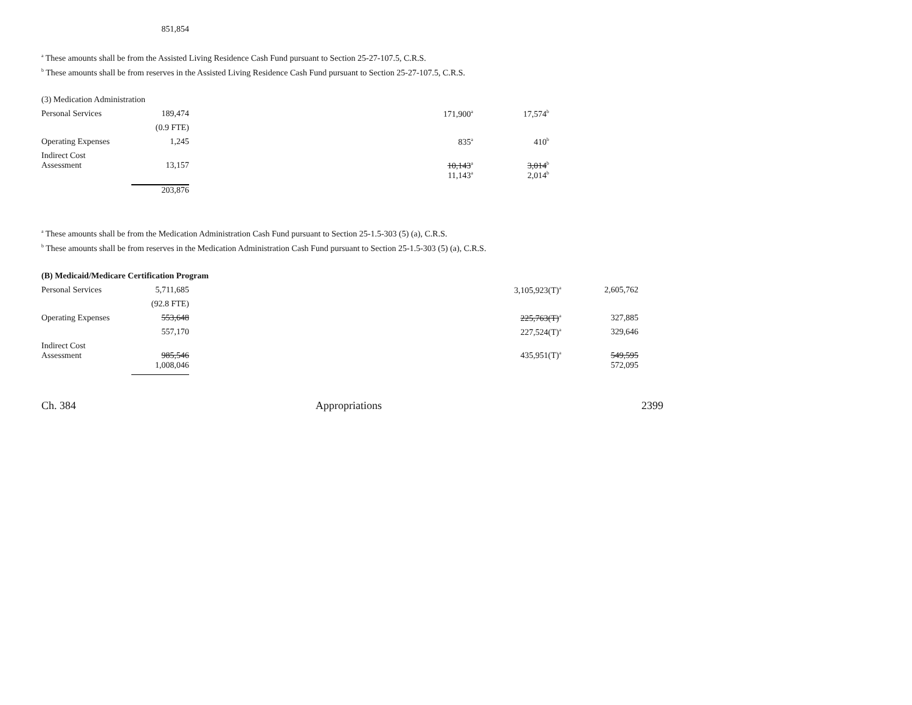| | 851,854 |
<sup>a</sup> These amounts shall be from the Assisted Living Residence Cash Fund pursuant to Section 25-27-107.5, C.R.S.
<sup>b</sup> These amounts shall be from reserves in the Assisted Living Residence Cash Fund pursuant to Section 25-27-107.5, C.R.S.
| (3) Medication Administration | | | | |
| Personal Services | 189,474 | | 171,900<sup>a</sup> | 17,574<sup>b</sup> |
| | (0.9 FTE) | | | |
| Operating Expenses | 1,245 | | 835<sup>a</sup> | 410<sup>b</sup> |
| Indirect Cost Assessment | 13,157 | | 10,143<sup>a</sup> | 3,014<sup>b</sup> |
| | | | 11,143<sup>a</sup> | 2,014<sup>b</sup> |
| | 203,876 | | | |
<sup>a</sup> These amounts shall be from the Medication Administration Cash Fund pursuant to Section 25-1.5-303 (5) (a), C.R.S.
<sup>b</sup> These amounts shall be from reserves in the Medication Administration Cash Fund pursuant to Section 25-1.5-303 (5) (a), C.R.S.
| (B) Medicaid/Medicare Certification Program | | | | |
| Personal Services | 5,711,685 | | 3,105,923(T)<sup>a</sup> | 2,605,762 |
| | (92.8 FTE) | | | |
| Operating Expenses | 553,648 | | 225,763(T)<sup>a</sup> | 327,885 |
| | 557,170 | | 227,524(T)<sup>a</sup> | 329,646 |
| Indirect Cost Assessment | 985,546 | | 435,951(T)<sup>a</sup> | 549,595 |
| | 1,008,046 | | | 572,095 |
Ch. 384 Appropriations 2399